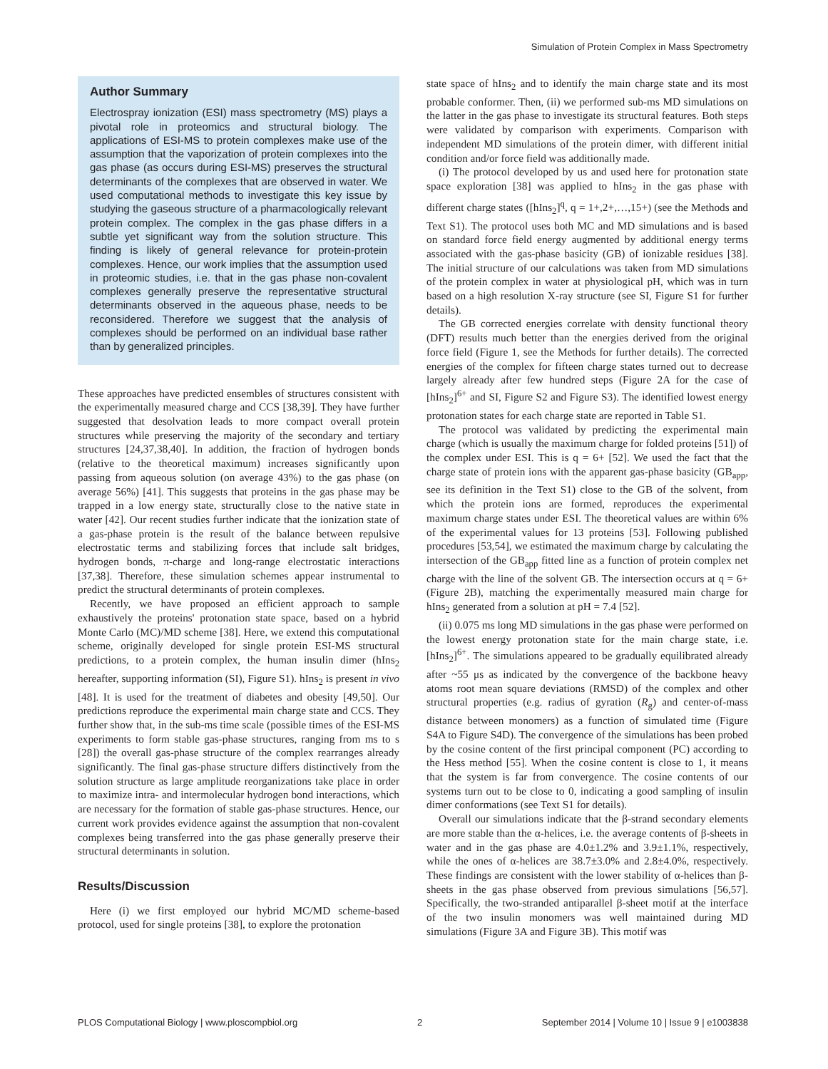Simulation of Protein Complex in Mass Spectrometry
Author Summary
Electrospray ionization (ESI) mass spectrometry (MS) plays a pivotal role in proteomics and structural biology. The applications of ESI-MS to protein complexes make use of the assumption that the vaporization of protein complexes into the gas phase (as occurs during ESI-MS) preserves the structural determinants of the complexes that are observed in water. We used computational methods to investigate this key issue by studying the gaseous structure of a pharmacologically relevant protein complex. The complex in the gas phase differs in a subtle yet significant way from the solution structure. This finding is likely of general relevance for protein-protein complexes. Hence, our work implies that the assumption used in proteomic studies, i.e. that in the gas phase non-covalent complexes generally preserve the representative structural determinants observed in the aqueous phase, needs to be reconsidered. Therefore we suggest that the analysis of complexes should be performed on an individual base rather than by generalized principles.
These approaches have predicted ensembles of structures consistent with the experimentally measured charge and CCS [38,39]. They have further suggested that desolvation leads to more compact overall protein structures while preserving the majority of the secondary and tertiary structures [24,37,38,40]. In addition, the fraction of hydrogen bonds (relative to the theoretical maximum) increases significantly upon passing from aqueous solution (on average 43%) to the gas phase (on average 56%) [41]. This suggests that proteins in the gas phase may be trapped in a low energy state, structurally close to the native state in water [42]. Our recent studies further indicate that the ionization state of a gas-phase protein is the result of the balance between repulsive electrostatic terms and stabilizing forces that include salt bridges, hydrogen bonds, π-charge and long-range electrostatic interactions [37,38]. Therefore, these simulation schemes appear instrumental to predict the structural determinants of protein complexes.
Recently, we have proposed an efficient approach to sample exhaustively the proteins' protonation state space, based on a hybrid Monte Carlo (MC)/MD scheme [38]. Here, we extend this computational scheme, originally developed for single protein ESI-MS structural predictions, to a protein complex, the human insulin dimer (hIns<sub>2</sub> hereafter, supporting information (SI), Figure S1). hIns<sub>2</sub> is present in vivo [48]. It is used for the treatment of diabetes and obesity [49,50]. Our predictions reproduce the experimental main charge state and CCS. They further show that, in the sub-ms time scale (possible times of the ESI-MS experiments to form stable gas-phase structures, ranging from ms to s [28]) the overall gas-phase structure of the complex rearranges already significantly. The final gas-phase structure differs distinctively from the solution structure as large amplitude reorganizations take place in order to maximize intra- and intermolecular hydrogen bond interactions, which are necessary for the formation of stable gas-phase structures. Hence, our current work provides evidence against the assumption that non-covalent complexes being transferred into the gas phase generally preserve their structural determinants in solution.
Results/Discussion
Here (i) we first employed our hybrid MC/MD scheme-based protocol, used for single proteins [38], to explore the protonation
state space of hIns<sub>2</sub> and to identify the main charge state and its most probable conformer. Then, (ii) we performed sub-ms MD simulations on the latter in the gas phase to investigate its structural features. Both steps were validated by comparison with experiments. Comparison with independent MD simulations of the protein dimer, with different initial condition and/or force field was additionally made.
(i) The protocol developed by us and used here for protonation state space exploration [38] was applied to hIns<sub>2</sub> in the gas phase with different charge states ([hIns<sub>2</sub>]<sup>q</sup>, q = 1+,2+,…,15+) (see the Methods and Text S1). The protocol uses both MC and MD simulations and is based on standard force field energy augmented by additional energy terms associated with the gas-phase basicity (GB) of ionizable residues [38]. The initial structure of our calculations was taken from MD simulations of the protein complex in water at physiological pH, which was in turn based on a high resolution X-ray structure (see SI, Figure S1 for further details).
The GB corrected energies correlate with density functional theory (DFT) results much better than the energies derived from the original force field (Figure 1, see the Methods for further details). The corrected energies of the complex for fifteen charge states turned out to decrease largely already after few hundred steps (Figure 2A for the case of [hIns<sub>2</sub>]<sup>6+</sup> and SI, Figure S2 and Figure S3). The identified lowest energy protonation states for each charge state are reported in Table S1.
The protocol was validated by predicting the experimental main charge (which is usually the maximum charge for folded proteins [51]) of the complex under ESI. This is q = 6+ [52]. We used the fact that the charge state of protein ions with the apparent gas-phase basicity (GB<sub>app</sub>, see its definition in the Text S1) close to the GB of the solvent, from which the protein ions are formed, reproduces the experimental maximum charge states under ESI. The theoretical values are within 6% of the experimental values for 13 proteins [53]. Following published procedures [53,54], we estimated the maximum charge by calculating the intersection of the GB<sub>app</sub> fitted line as a function of protein complex net charge with the line of the solvent GB. The intersection occurs at q = 6+ (Figure 2B), matching the experimentally measured main charge for hIns<sub>2</sub> generated from a solution at pH = 7.4 [52].
(ii) 0.075 ms long MD simulations in the gas phase were performed on the lowest energy protonation state for the main charge state, i.e. [hIns<sub>2</sub>]<sup>6+</sup>. The simulations appeared to be gradually equilibrated already after ~55 μs as indicated by the convergence of the backbone heavy atoms root mean square deviations (RMSD) of the complex and other structural properties (e.g. radius of gyration (R<sub>g</sub>) and center-of-mass distance between monomers) as a function of simulated time (Figure S4A to Figure S4D). The convergence of the simulations has been probed by the cosine content of the first principal component (PC) according to the Hess method [55]. When the cosine content is close to 1, it means that the system is far from convergence. The cosine contents of our systems turn out to be close to 0, indicating a good sampling of insulin dimer conformations (see Text S1 for details).
Overall our simulations indicate that the β-strand secondary elements are more stable than the α-helices, i.e. the average contents of β-sheets in water and in the gas phase are 4.0±1.2% and 3.9±1.1%, respectively, while the ones of α-helices are 38.7±3.0% and 2.8±4.0%, respectively. These findings are consistent with the lower stability of α-helices than β-sheets in the gas phase observed from previous simulations [56,57]. Specifically, the two-stranded antiparallel β-sheet motif at the interface of the two insulin monomers was well maintained during MD simulations (Figure 3A and Figure 3B). This motif was
PLOS Computational Biology | www.ploscompbiol.org 2 September 2014 | Volume 10 | Issue 9 | e1003838